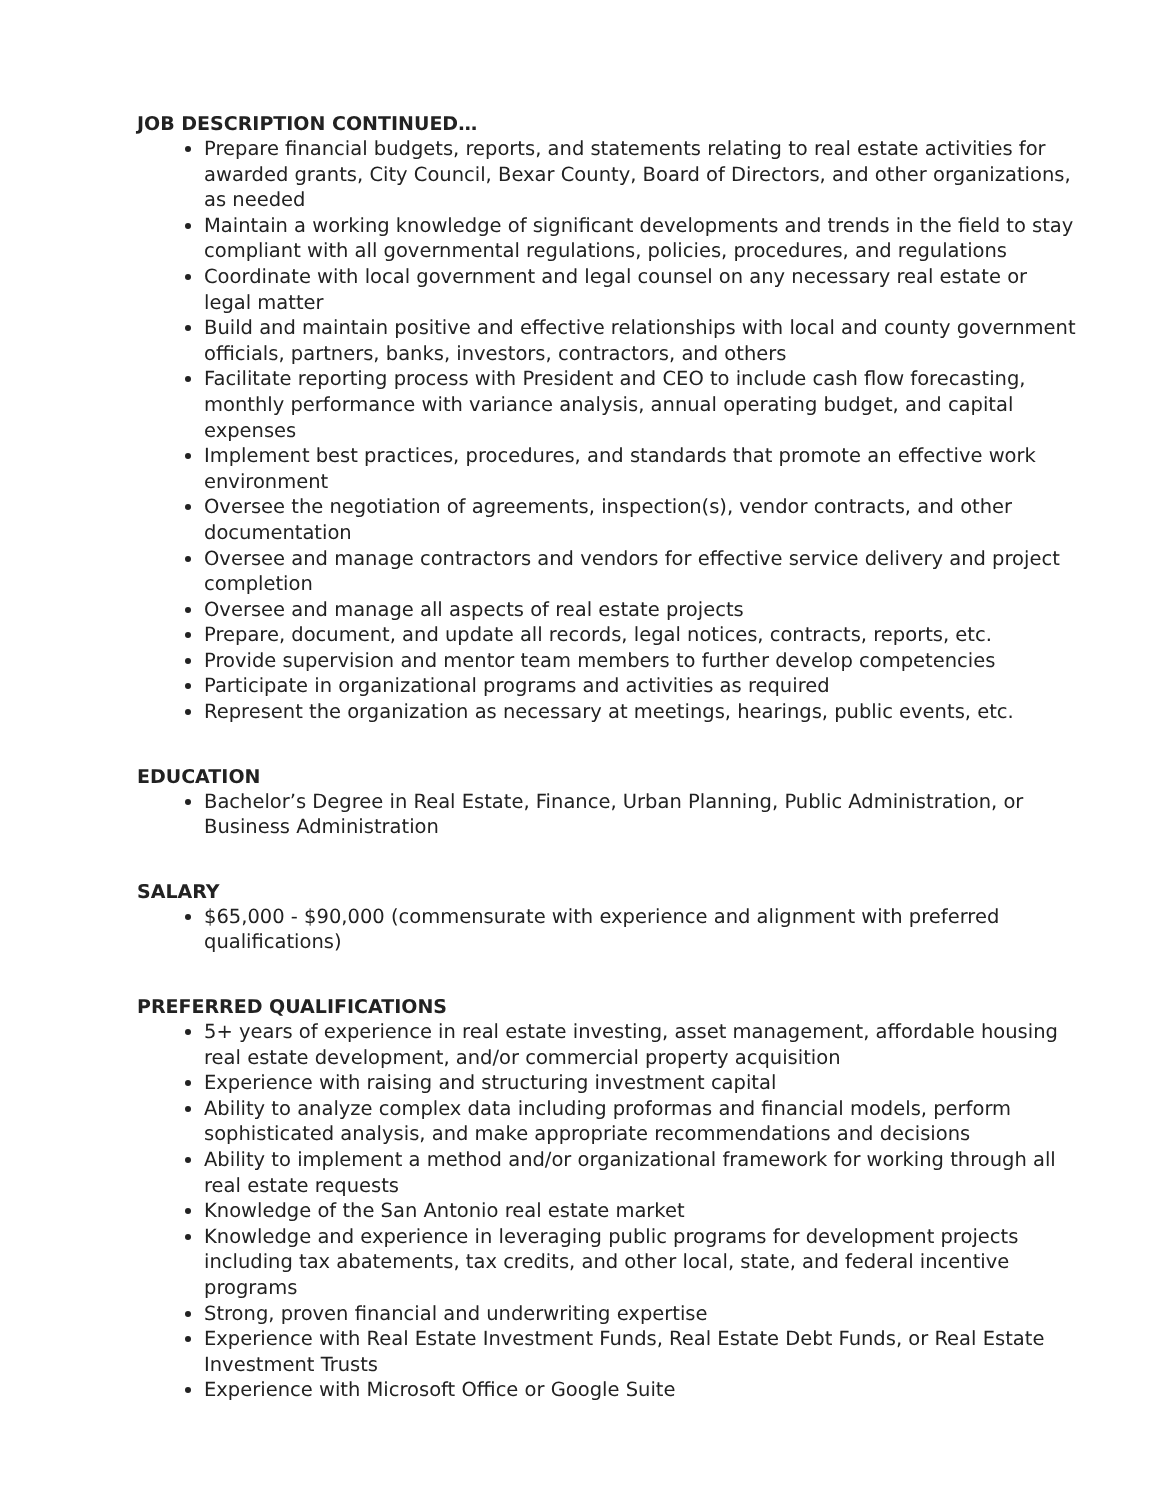JOB DESCRIPTION CONTINUED…
Prepare financial budgets, reports, and statements relating to real estate activities for awarded grants, City Council, Bexar County, Board of Directors, and other organizations, as needed
Maintain a working knowledge of significant developments and trends in the field to stay compliant with all governmental regulations, policies, procedures, and regulations
Coordinate with local government and legal counsel on any necessary real estate or legal matter
Build and maintain positive and effective relationships with local and county government officials, partners, banks, investors, contractors, and others
Facilitate reporting process with President and CEO to include cash flow forecasting, monthly performance with variance analysis, annual operating budget, and capital expenses
Implement best practices, procedures, and standards that promote an effective work environment
Oversee the negotiation of agreements, inspection(s), vendor contracts, and other documentation
Oversee and manage contractors and vendors for effective service delivery and project completion
Oversee and manage all aspects of real estate projects
Prepare, document, and update all records, legal notices, contracts, reports, etc.
Provide supervision and mentor team members to further develop competencies
Participate in organizational programs and activities as required
Represent the organization as necessary at meetings, hearings, public events, etc.
EDUCATION
Bachelor’s Degree in Real Estate, Finance, Urban Planning, Public Administration, or Business Administration
SALARY
$65,000 - $90,000 (commensurate with experience and alignment with preferred qualifications)
PREFERRED QUALIFICATIONS
5+ years of experience in real estate investing, asset management, affordable housing real estate development, and/or commercial property acquisition
Experience with raising and structuring investment capital
Ability to analyze complex data including proformas and financial models, perform sophisticated analysis, and make appropriate recommendations and decisions
Ability to implement a method and/or organizational framework for working through all real estate requests
Knowledge of the San Antonio real estate market
Knowledge and experience in leveraging public programs for development projects including tax abatements, tax credits, and other local, state, and federal incentive programs
Strong, proven financial and underwriting expertise
Experience with Real Estate Investment Funds, Real Estate Debt Funds, or Real Estate Investment Trusts
Experience with Microsoft Office or Google Suite